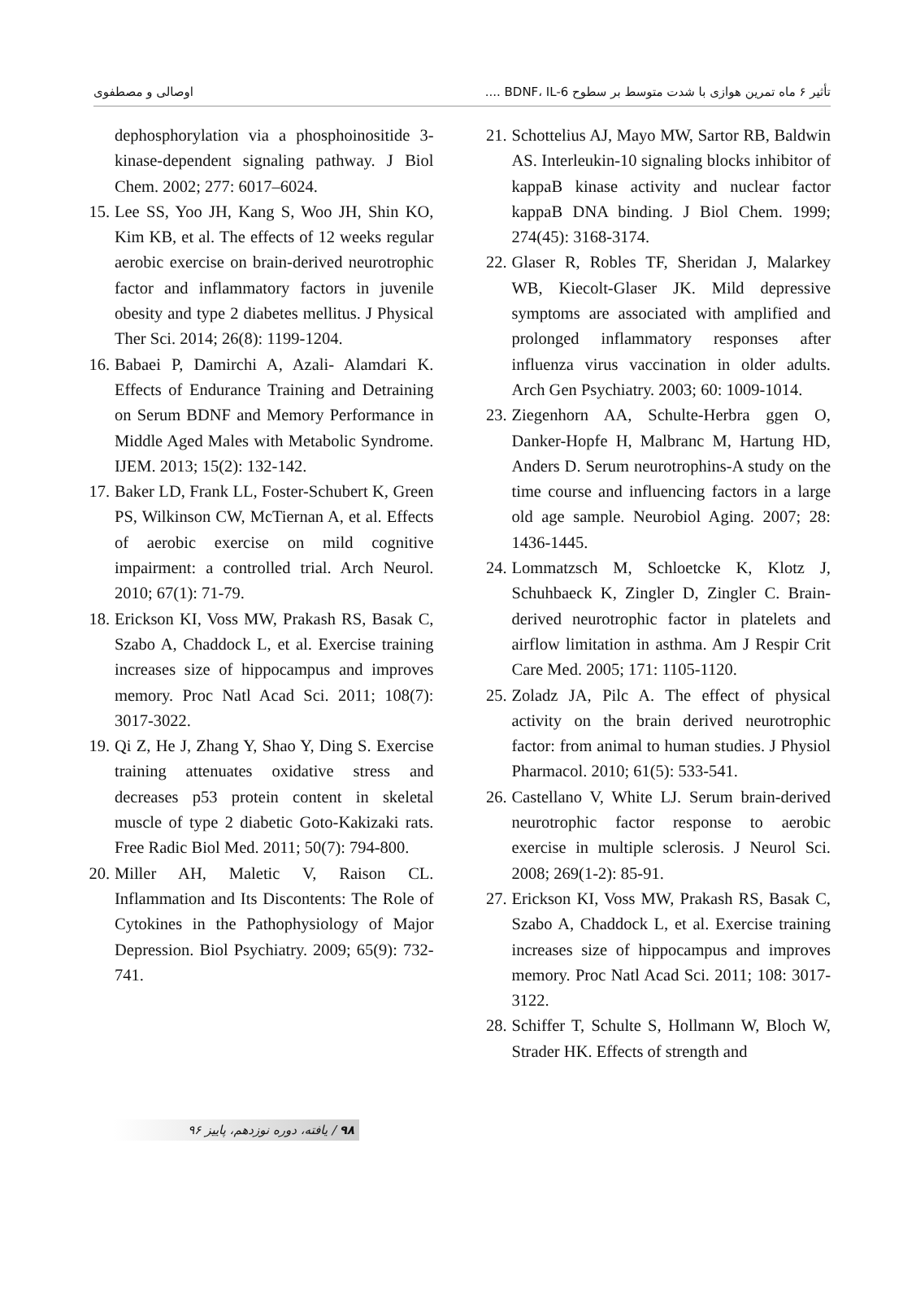تأثیر ۶ ماه تمرین هوازی با شدت متوسط بر سطوح BDNF، IL-6 .... اوصالی و مصطفوی
21. Schottelius AJ, Mayo MW, Sartor RB, Baldwin AS. Interleukin-10 signaling blocks inhibitor of kappaB kinase activity and nuclear factor kappaB DNA binding. J Biol Chem. 1999; 274(45): 3168-3174.
22. Glaser R, Robles TF, Sheridan J, Malarkey WB, Kiecolt-Glaser JK. Mild depressive symptoms are associated with amplified and prolonged inflammatory responses after influenza virus vaccination in older adults. Arch Gen Psychiatry. 2003; 60: 1009-1014.
23. Ziegenhorn AA, Schulte-Herbra ggen O, Danker-Hopfe H, Malbranc M, Hartung HD, Anders D. Serum neurotrophins-A study on the time course and influencing factors in a large old age sample. Neurobiol Aging. 2007; 28: 1436-1445.
24. Lommatzsch M, Schloetcke K, Klotz J, Schuhbaeck K, Zingler D, Zingler C. Brain-derived neurotrophic factor in platelets and airflow limitation in asthma. Am J Respir Crit Care Med. 2005; 171: 1105-1120.
25. Zoladz JA, Pilc A. The effect of physical activity on the brain derived neurotrophic factor: from animal to human studies. J Physiol Pharmacol. 2010; 61(5): 533-541.
26. Castellano V, White LJ. Serum brain-derived neurotrophic factor response to aerobic exercise in multiple sclerosis. J Neurol Sci. 2008; 269(1-2): 85-91.
27. Erickson KI, Voss MW, Prakash RS, Basak C, Szabo A, Chaddock L, et al. Exercise training increases size of hippocampus and improves memory. Proc Natl Acad Sci. 2011; 108: 3017-3122.
28. Schiffer T, Schulte S, Hollmann W, Bloch W, Strader HK. Effects of strength and
dephosphorylation via a phosphoinositide 3-kinase-dependent signaling pathway. J Biol Chem. 2002; 277: 6017–6024.
15. Lee SS, Yoo JH, Kang S, Woo JH, Shin KO, Kim KB, et al. The effects of 12 weeks regular aerobic exercise on brain-derived neurotrophic factor and inflammatory factors in juvenile obesity and type 2 diabetes mellitus. J Physical Ther Sci. 2014; 26(8): 1199-1204.
16. Babaei P, Damirchi A, Azali- Alamdari K. Effects of Endurance Training and Detraining on Serum BDNF and Memory Performance in Middle Aged Males with Metabolic Syndrome. IJEM. 2013; 15(2): 132-142.
17. Baker LD, Frank LL, Foster-Schubert K, Green PS, Wilkinson CW, McTiernan A, et al. Effects of aerobic exercise on mild cognitive impairment: a controlled trial. Arch Neurol. 2010; 67(1): 71-79.
18. Erickson KI, Voss MW, Prakash RS, Basak C, Szabo A, Chaddock L, et al. Exercise training increases size of hippocampus and improves memory. Proc Natl Acad Sci. 2011; 108(7): 3017-3022.
19. Qi Z, He J, Zhang Y, Shao Y, Ding S. Exercise training attenuates oxidative stress and decreases p53 protein content in skeletal muscle of type 2 diabetic Goto-Kakizaki rats. Free Radic Biol Med. 2011; 50(7): 794-800.
20. Miller AH, Maletic V, Raison CL. Inflammation and Its Discontents: The Role of Cytokines in the Pathophysiology of Major Depression. Biol Psychiatry. 2009; 65(9): 732-741.
۹۸ / یافته، دوره نوزدهم، پاییز ۹۶